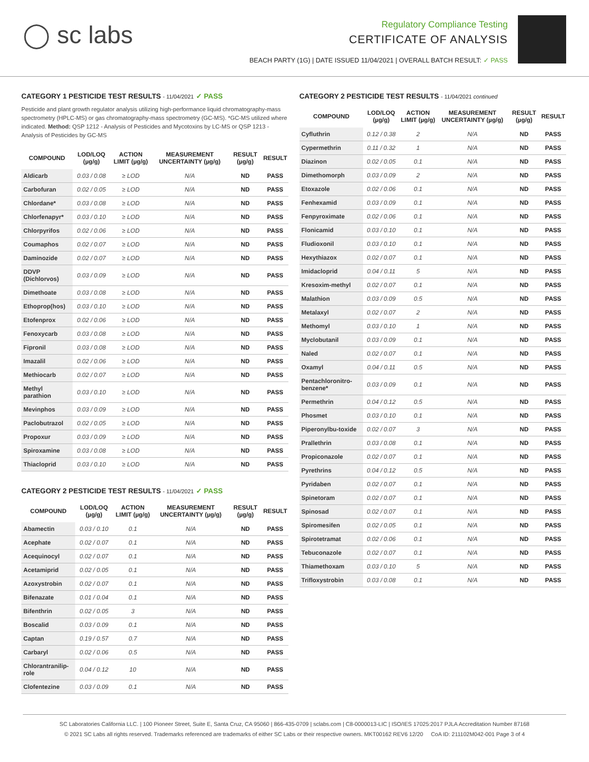◯ sc labs
Regulatory Compliance Testing
CERTIFICATE OF ANALYSIS
BEACH PARTY (1G) | DATE ISSUED 11/04/2021 | OVERALL BATCH RESULT: ✓ PASS
CATEGORY 1 PESTICIDE TEST RESULTS - 11/04/2021 ✓ PASS
Pesticide and plant growth regulator analysis utilizing high-performance liquid chromatography-mass spectrometry (HPLC-MS) or gas chromatography-mass spectrometry (GC-MS). *GC-MS utilized where indicated. Method: QSP 1212 - Analysis of Pesticides and Mycotoxins by LC-MS or QSP 1213 - Analysis of Pesticides by GC-MS
| COMPOUND | LOD/LOQ (µg/g) | ACTION LIMIT (µg/g) | MEASUREMENT UNCERTAINTY (µg/g) | RESULT (µg/g) | RESULT |
| --- | --- | --- | --- | --- | --- |
| Aldicarb | 0.03 / 0.08 | ≥ LOD | N/A | ND | PASS |
| Carbofuran | 0.02 / 0.05 | ≥ LOD | N/A | ND | PASS |
| Chlordane* | 0.03 / 0.08 | ≥ LOD | N/A | ND | PASS |
| Chlorfenapyr* | 0.03 / 0.10 | ≥ LOD | N/A | ND | PASS |
| Chlorpyrifos | 0.02 / 0.06 | ≥ LOD | N/A | ND | PASS |
| Coumaphos | 0.02 / 0.07 | ≥ LOD | N/A | ND | PASS |
| Daminozide | 0.02 / 0.07 | ≥ LOD | N/A | ND | PASS |
| DDVP (Dichlorvos) | 0.03 / 0.09 | ≥ LOD | N/A | ND | PASS |
| Dimethoate | 0.03 / 0.08 | ≥ LOD | N/A | ND | PASS |
| Ethoprop(hos) | 0.03 / 0.10 | ≥ LOD | N/A | ND | PASS |
| Etofenprox | 0.02 / 0.06 | ≥ LOD | N/A | ND | PASS |
| Fenoxycarb | 0.03 / 0.08 | ≥ LOD | N/A | ND | PASS |
| Fipronil | 0.03 / 0.08 | ≥ LOD | N/A | ND | PASS |
| Imazalil | 0.02 / 0.06 | ≥ LOD | N/A | ND | PASS |
| Methiocarb | 0.02 / 0.07 | ≥ LOD | N/A | ND | PASS |
| Methyl parathion | 0.03 / 0.10 | ≥ LOD | N/A | ND | PASS |
| Mevinphos | 0.03 / 0.09 | ≥ LOD | N/A | ND | PASS |
| Paclobutrazol | 0.02 / 0.05 | ≥ LOD | N/A | ND | PASS |
| Propoxur | 0.03 / 0.09 | ≥ LOD | N/A | ND | PASS |
| Spiroxamine | 0.03 / 0.08 | ≥ LOD | N/A | ND | PASS |
| Thiacloprid | 0.03 / 0.10 | ≥ LOD | N/A | ND | PASS |
CATEGORY 2 PESTICIDE TEST RESULTS - 11/04/2021 ✓ PASS
| COMPOUND | LOD/LOQ (µg/g) | ACTION LIMIT (µg/g) | MEASUREMENT UNCERTAINTY (µg/g) | RESULT (µg/g) | RESULT |
| --- | --- | --- | --- | --- | --- |
| Abamectin | 0.03 / 0.10 | 0.1 | N/A | ND | PASS |
| Acephate | 0.02 / 0.07 | 0.1 | N/A | ND | PASS |
| Acequinocyl | 0.02 / 0.07 | 0.1 | N/A | ND | PASS |
| Acetamiprid | 0.02 / 0.05 | 0.1 | N/A | ND | PASS |
| Azoxystrobin | 0.02 / 0.07 | 0.1 | N/A | ND | PASS |
| Bifenazate | 0.01 / 0.04 | 0.1 | N/A | ND | PASS |
| Bifenthrin | 0.02 / 0.05 | 3 | N/A | ND | PASS |
| Boscalid | 0.03 / 0.09 | 0.1 | N/A | ND | PASS |
| Captan | 0.19 / 0.57 | 0.7 | N/A | ND | PASS |
| Carbaryl | 0.02 / 0.06 | 0.5 | N/A | ND | PASS |
| Chlorantranilip-role | 0.04 / 0.12 | 10 | N/A | ND | PASS |
| Clofentezine | 0.03 / 0.09 | 0.1 | N/A | ND | PASS |
CATEGORY 2 PESTICIDE TEST RESULTS - 11/04/2021 continued
| COMPOUND | LOD/LOQ (µg/g) | ACTION LIMIT (µg/g) | MEASUREMENT UNCERTAINTY (µg/g) | RESULT (µg/g) | RESULT |
| --- | --- | --- | --- | --- | --- |
| Cyfluthrin | 0.12 / 0.38 | 2 | N/A | ND | PASS |
| Cypermethrin | 0.11 / 0.32 | 1 | N/A | ND | PASS |
| Diazinon | 0.02 / 0.05 | 0.1 | N/A | ND | PASS |
| Dimethomorph | 0.03 / 0.09 | 2 | N/A | ND | PASS |
| Etoxazole | 0.02 / 0.06 | 0.1 | N/A | ND | PASS |
| Fenhexamid | 0.03 / 0.09 | 0.1 | N/A | ND | PASS |
| Fenpyroximate | 0.02 / 0.06 | 0.1 | N/A | ND | PASS |
| Flonicamid | 0.03 / 0.10 | 0.1 | N/A | ND | PASS |
| Fludioxonil | 0.03 / 0.10 | 0.1 | N/A | ND | PASS |
| Hexythiazox | 0.02 / 0.07 | 0.1 | N/A | ND | PASS |
| Imidacloprid | 0.04 / 0.11 | 5 | N/A | ND | PASS |
| Kresoxim-methyl | 0.02 / 0.07 | 0.1 | N/A | ND | PASS |
| Malathion | 0.03 / 0.09 | 0.5 | N/A | ND | PASS |
| Metalaxyl | 0.02 / 0.07 | 2 | N/A | ND | PASS |
| Methomyl | 0.03 / 0.10 | 1 | N/A | ND | PASS |
| Myclobutanil | 0.03 / 0.09 | 0.1 | N/A | ND | PASS |
| Naled | 0.02 / 0.07 | 0.1 | N/A | ND | PASS |
| Oxamyl | 0.04 / 0.11 | 0.5 | N/A | ND | PASS |
| Pentachloronitro-benzene* | 0.03 / 0.09 | 0.1 | N/A | ND | PASS |
| Permethrin | 0.04 / 0.12 | 0.5 | N/A | ND | PASS |
| Phosmet | 0.03 / 0.10 | 0.1 | N/A | ND | PASS |
| Piperonylbu-toxide | 0.02 / 0.07 | 3 | N/A | ND | PASS |
| Prallethrin | 0.03 / 0.08 | 0.1 | N/A | ND | PASS |
| Propiconazole | 0.02 / 0.07 | 0.1 | N/A | ND | PASS |
| Pyrethrins | 0.04 / 0.12 | 0.5 | N/A | ND | PASS |
| Pyridaben | 0.02 / 0.07 | 0.1 | N/A | ND | PASS |
| Spinetoram | 0.02 / 0.07 | 0.1 | N/A | ND | PASS |
| Spinosad | 0.02 / 0.07 | 0.1 | N/A | ND | PASS |
| Spiromesifen | 0.02 / 0.05 | 0.1 | N/A | ND | PASS |
| Spirotetramat | 0.02 / 0.06 | 0.1 | N/A | ND | PASS |
| Tebuconazole | 0.02 / 0.07 | 0.1 | N/A | ND | PASS |
| Thiamethoxam | 0.03 / 0.10 | 5 | N/A | ND | PASS |
| Trifloxystrobin | 0.03 / 0.08 | 0.1 | N/A | ND | PASS |
SC Laboratories California LLC. | 100 Pioneer Street, Suite E, Santa Cruz, CA 95060 | 866-435-0709 | sclabs.com | C8-0000013-LIC | ISO/IES 17025:2017 PJLA Accreditation Number 87168
© 2021 SC Labs all rights reserved. Trademarks referenced are trademarks of either SC Labs or their respective owners. MKT00162 REV6 12/20 CoA ID: 211102M042-001 Page 3 of 4